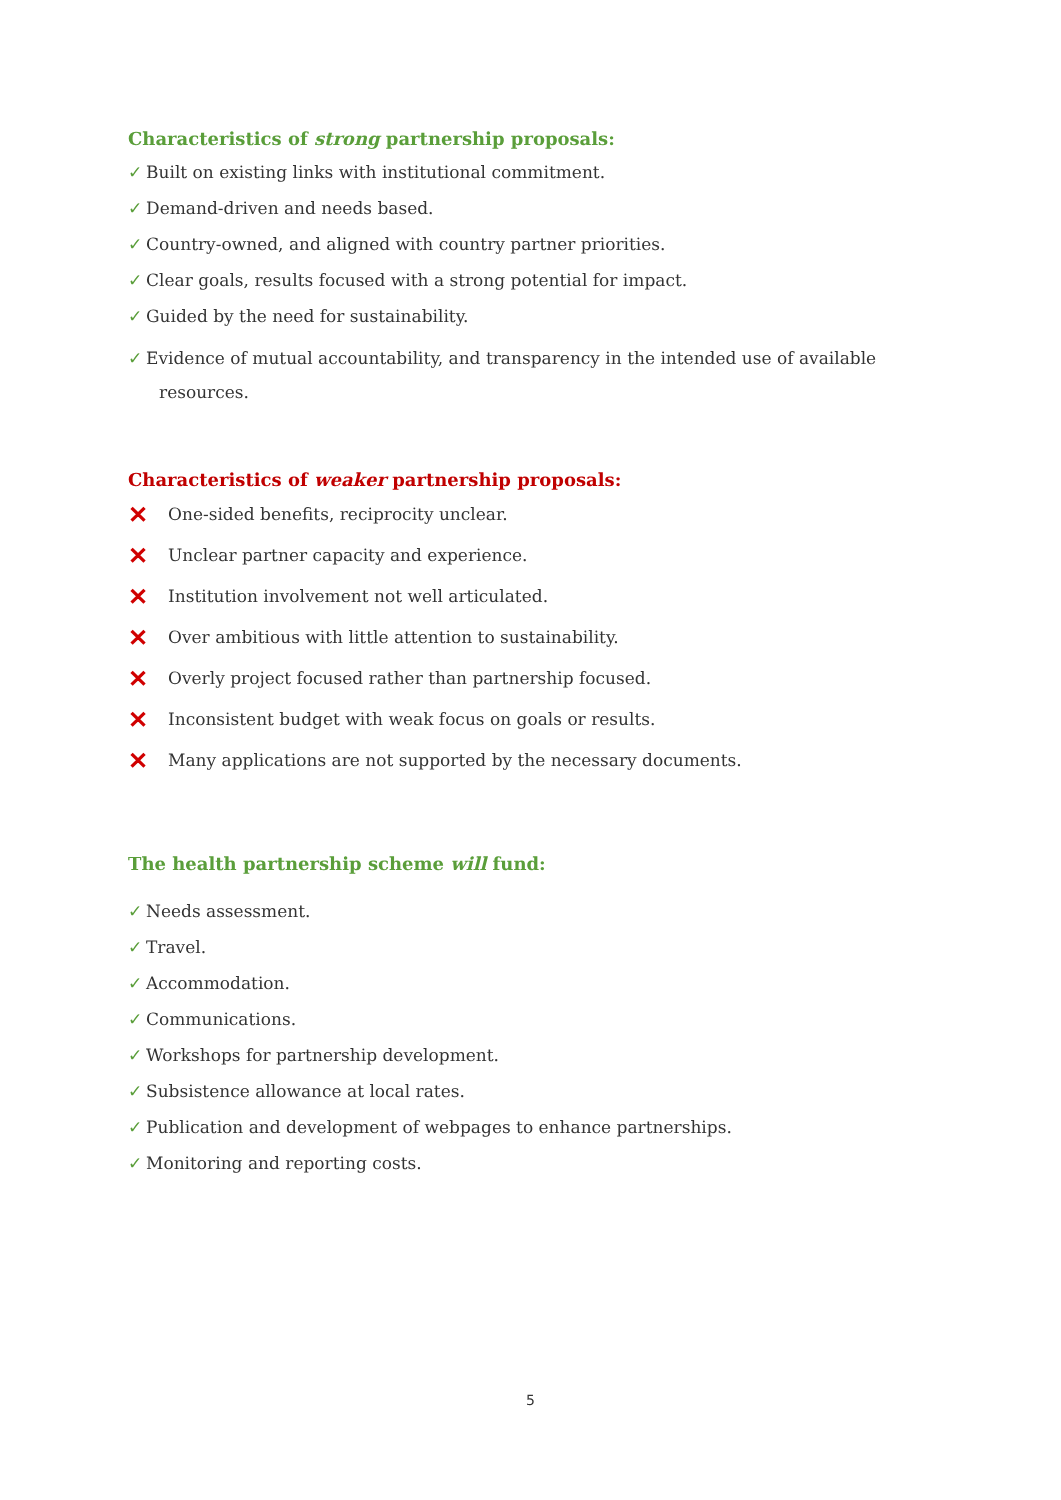Characteristics of strong partnership proposals:
✓ Built on existing links with institutional commitment.
✓ Demand-driven and needs based.
✓ Country-owned, and aligned with country partner priorities.
✓ Clear goals, results focused with a strong potential for impact.
✓ Guided by the need for sustainability.
✓ Evidence of mutual accountability, and transparency in the intended use of available
resources.
Characteristics of weaker partnership proposals:
✕ One-sided benefits, reciprocity unclear.
✕ Unclear partner capacity and experience.
✕ Institution involvement not well articulated.
✕ Over ambitious with little attention to sustainability.
✕ Overly project focused rather than partnership focused.
✕ Inconsistent budget with weak focus on goals or results.
✕ Many applications are not supported by the necessary documents.
The health partnership scheme will fund:
✓ Needs assessment.
✓ Travel.
✓ Accommodation.
✓ Communications.
✓ Workshops for partnership development.
✓ Subsistence allowance at local rates.
✓ Publication and development of webpages to enhance partnerships.
✓ Monitoring and reporting costs.
5